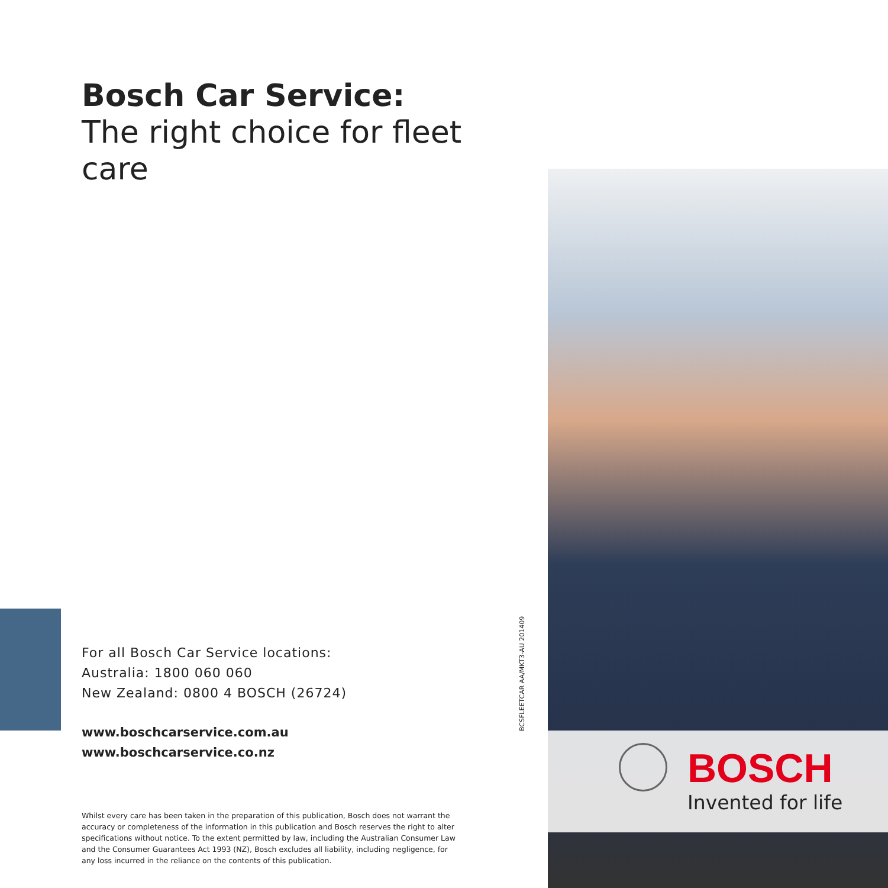Bosch Car Service:
The right choice for fleet care
For all Bosch Car Service locations:
Australia: 1800 060 060
New Zealand: 0800 4 BOSCH (26724)
www.boschcarservice.com.au
www.boschcarservice.co.nz
Whilst every care has been taken in the preparation of this publication, Bosch does not warrant the accuracy or completeness of the information in this publication and Bosch reserves the right to alter specifications without notice. To the extent permitted by law, including the Australian Consumer Law and the Consumer Guarantees Act 1993 (NZ), Bosch excludes all liability, including negligence, for any loss incurred in the reliance on the contents of this publication.
BCSFLEETCAR AA/MKT3-AU 201409
BOSCH
Invented for life